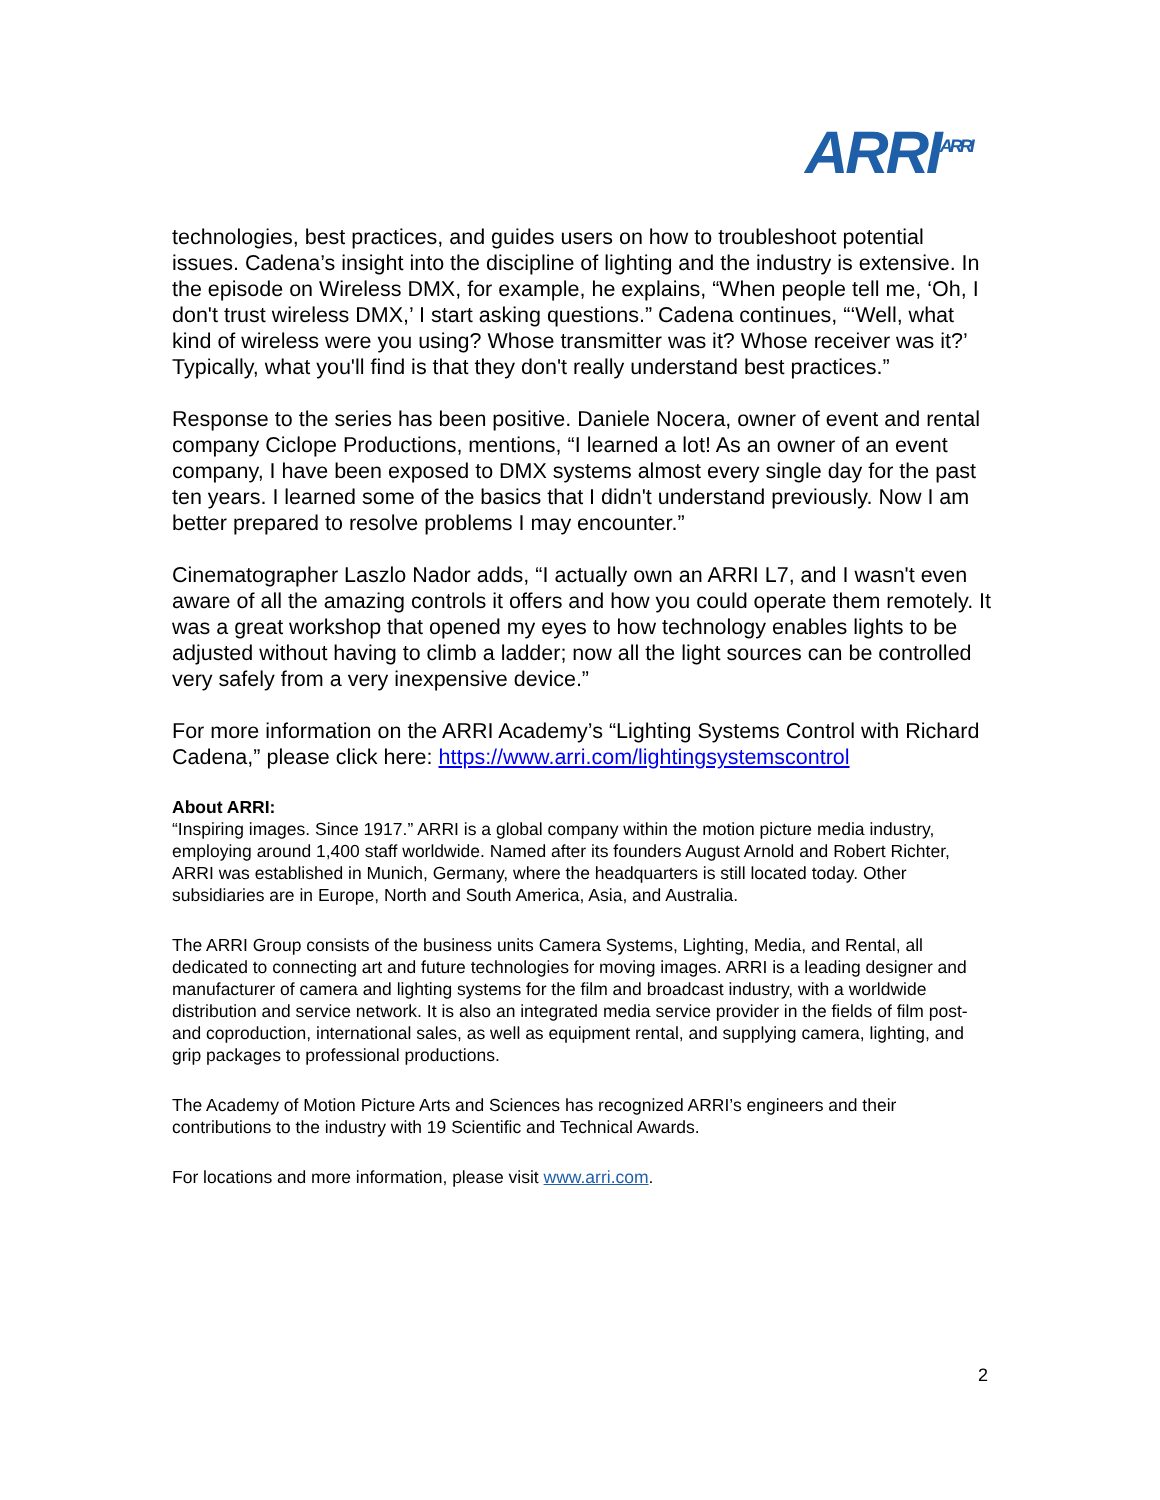ARRI<sup>ARRI</sup>
technologies, best practices, and guides users on how to troubleshoot potential issues. Cadena’s insight into the discipline of lighting and the industry is extensive. In the episode on Wireless DMX, for example, he explains, “When people tell me, ‘Oh, I don't trust wireless DMX,’ I start asking questions.” Cadena continues, “‘Well, what kind of wireless were you using? Whose transmitter was it? Whose receiver was it?’ Typically, what you'll find is that they don't really understand best practices.”
Response to the series has been positive. Daniele Nocera, owner of event and rental company Ciclope Productions, mentions, “I learned a lot! As an owner of an event company, I have been exposed to DMX systems almost every single day for the past ten years. I learned some of the basics that I didn't understand previously. Now I am better prepared to resolve problems I may encounter.”
Cinematographer Laszlo Nador adds, “I actually own an ARRI L7, and I wasn't even aware of all the amazing controls it offers and how you could operate them remotely. It was a great workshop that opened my eyes to how technology enables lights to be adjusted without having to climb a ladder; now all the light sources can be controlled very safely from a very inexpensive device.”
For more information on the ARRI Academy’s “Lighting Systems Control with Richard Cadena,” please click here: https://www.arri.com/lightingsystemscontrol
About ARRI:
“Inspiring images. Since 1917.” ARRI is a global company within the motion picture media industry, employing around 1,400 staff worldwide. Named after its founders August Arnold and Robert Richter, ARRI was established in Munich, Germany, where the headquarters is still located today. Other subsidiaries are in Europe, North and South America, Asia, and Australia.
The ARRI Group consists of the business units Camera Systems, Lighting, Media, and Rental, all dedicated to connecting art and future technologies for moving images. ARRI is a leading designer and manufacturer of camera and lighting systems for the film and broadcast industry, with a worldwide distribution and service network. It is also an integrated media service provider in the fields of film post- and coproduction, international sales, as well as equipment rental, and supplying camera, lighting, and grip packages to professional productions.
The Academy of Motion Picture Arts and Sciences has recognized ARRI’s engineers and their contributions to the industry with 19 Scientific and Technical Awards.
For locations and more information, please visit www.arri.com.
2